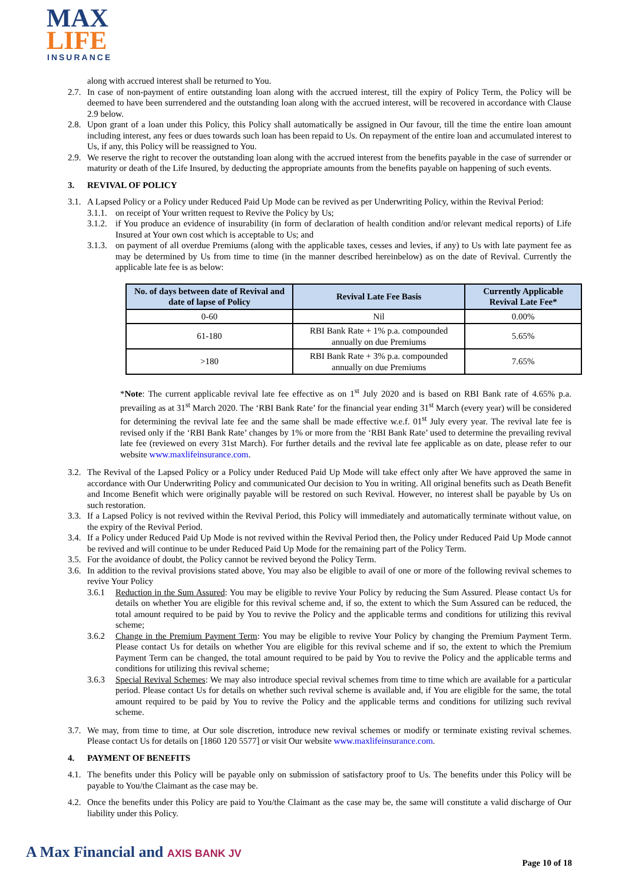MAX
LIFE
INSURANCE
along with accrued interest shall be returned to You.
2.7.
In case of non-payment of entire outstanding loan along with the accrued interest, till the expiry of Policy Term, the Policy will be deemed to have been surrendered and the outstanding loan along with the accrued interest, will be recovered in accordance with Clause 2.9 below.
2.8.
Upon grant of a loan under this Policy, this Policy shall automatically be assigned in Our favour, till the time the entire loan amount including interest, any fees or dues towards such loan has been repaid to Us. On repayment of the entire loan and accumulated interest to Us, if any, this Policy will be reassigned to You.
2.9.
We reserve the right to recover the outstanding loan along with the accrued interest from the benefits payable in the case of surrender or maturity or death of the Life Insured, by deducting the appropriate amounts from the benefits payable on happening of such events.
3. REVIVAL OF POLICY
3.1.
A Lapsed Policy or a Policy under Reduced Paid Up Mode can be revived as per Underwriting Policy, within the Revival Period:
3.1.1.
on receipt of Your written request to Revive the Policy by Us;
3.1.2.
if You produce an evidence of insurability (in form of declaration of health condition and/or relevant medical reports) of Life Insured at Your own cost which is acceptable to Us; and
3.1.3.
on payment of all overdue Premiums (along with the applicable taxes, cesses and levies, if any) to Us with late payment fee as may be determined by Us from time to time (in the manner described hereinbelow) as on the date of Revival. Currently the applicable late fee is as below:
| No. of days between date of Revival and date of lapse of Policy | Revival Late Fee Basis | Currently Applicable Revival Late Fee* |
| --- | --- | --- |
| 0-60 | Nil | 0.00% |
| 61-180 | RBI Bank Rate + 1% p.a. compounded annually on due Premiums | 5.65% |
| >180 | RBI Bank Rate + 3% p.a. compounded annually on due Premiums | 7.65% |
*Note: The current applicable revival late fee effective as on 1<sup>st</sup> July 2020 and is based on RBI Bank rate of 4.65% p.a. prevailing as at 31<sup>st</sup> March 2020. The ‘RBI Bank Rate’ for the financial year ending 31<sup>st</sup> March (every year) will be considered for determining the revival late fee and the same shall be made effective w.e.f. 01<sup>st</sup> July every year. The revival late fee is revised only if the ‘RBI Bank Rate’ changes by 1% or more from the ‘RBI Bank Rate’ used to determine the prevailing revival late fee (reviewed on every 31st March). For further details and the revival late fee applicable as on date, please refer to our website www.maxlifeinsurance.com.
3.2.
The Revival of the Lapsed Policy or a Policy under Reduced Paid Up Mode will take effect only after We have approved the same in accordance with Our Underwriting Policy and communicated Our decision to You in writing. All original benefits such as Death Benefit and Income Benefit which were originally payable will be restored on such Revival. However, no interest shall be payable by Us on such restoration.
3.3.
If a Lapsed Policy is not revived within the Revival Period, this Policy will immediately and automatically terminate without value, on the expiry of the Revival Period.
3.4.
If a Policy under Reduced Paid Up Mode is not revived within the Revival Period then, the Policy under Reduced Paid Up Mode cannot be revived and will continue to be under Reduced Paid Up Mode for the remaining part of the Policy Term.
3.5.
For the avoidance of doubt, the Policy cannot be revived beyond the Policy Term.
3.6.
In addition to the revival provisions stated above, You may also be eligible to avail of one or more of the following revival schemes to revive Your Policy
3.6.1 Reduction in the Sum Assured: You may be eligible to revive Your Policy by reducing the Sum Assured. Please contact Us for details on whether You are eligible for this revival scheme and, if so, the extent to which the Sum Assured can be reduced, the total amount required to be paid by You to revive the Policy and the applicable terms and conditions for utilizing this revival scheme;
3.6.2 Change in the Premium Payment Term: You may be eligible to revive Your Policy by changing the Premium Payment Term. Please contact Us for details on whether You are eligible for this revival scheme and if so, the extent to which the Premium Payment Term can be changed, the total amount required to be paid by You to revive the Policy and the applicable terms and conditions for utilizing this revival scheme;
3.6.3 Special Revival Schemes: We may also introduce special revival schemes from time to time which are available for a particular period. Please contact Us for details on whether such revival scheme is available and, if You are eligible for the same, the total amount required to be paid by You to revive the Policy and the applicable terms and conditions for utilizing such revival scheme.
3.7.
We may, from time to time, at Our sole discretion, introduce new revival schemes or modify or terminate existing revival schemes. Please contact Us for details on [1860 120 5577] or visit Our website www.maxlifeinsurance.com.
4. PAYMENT OF BENEFITS
4.1.
The benefits under this Policy will be payable only on submission of satisfactory proof to Us. The benefits under this Policy will be payable to You/the Claimant as the case may be.
4.2.
Once the benefits under this Policy are paid to You/the Claimant as the case may be, the same will constitute a valid discharge of Our liability under this Policy.
A Max Financial and AXIS BANK JV
Page 10 of 18